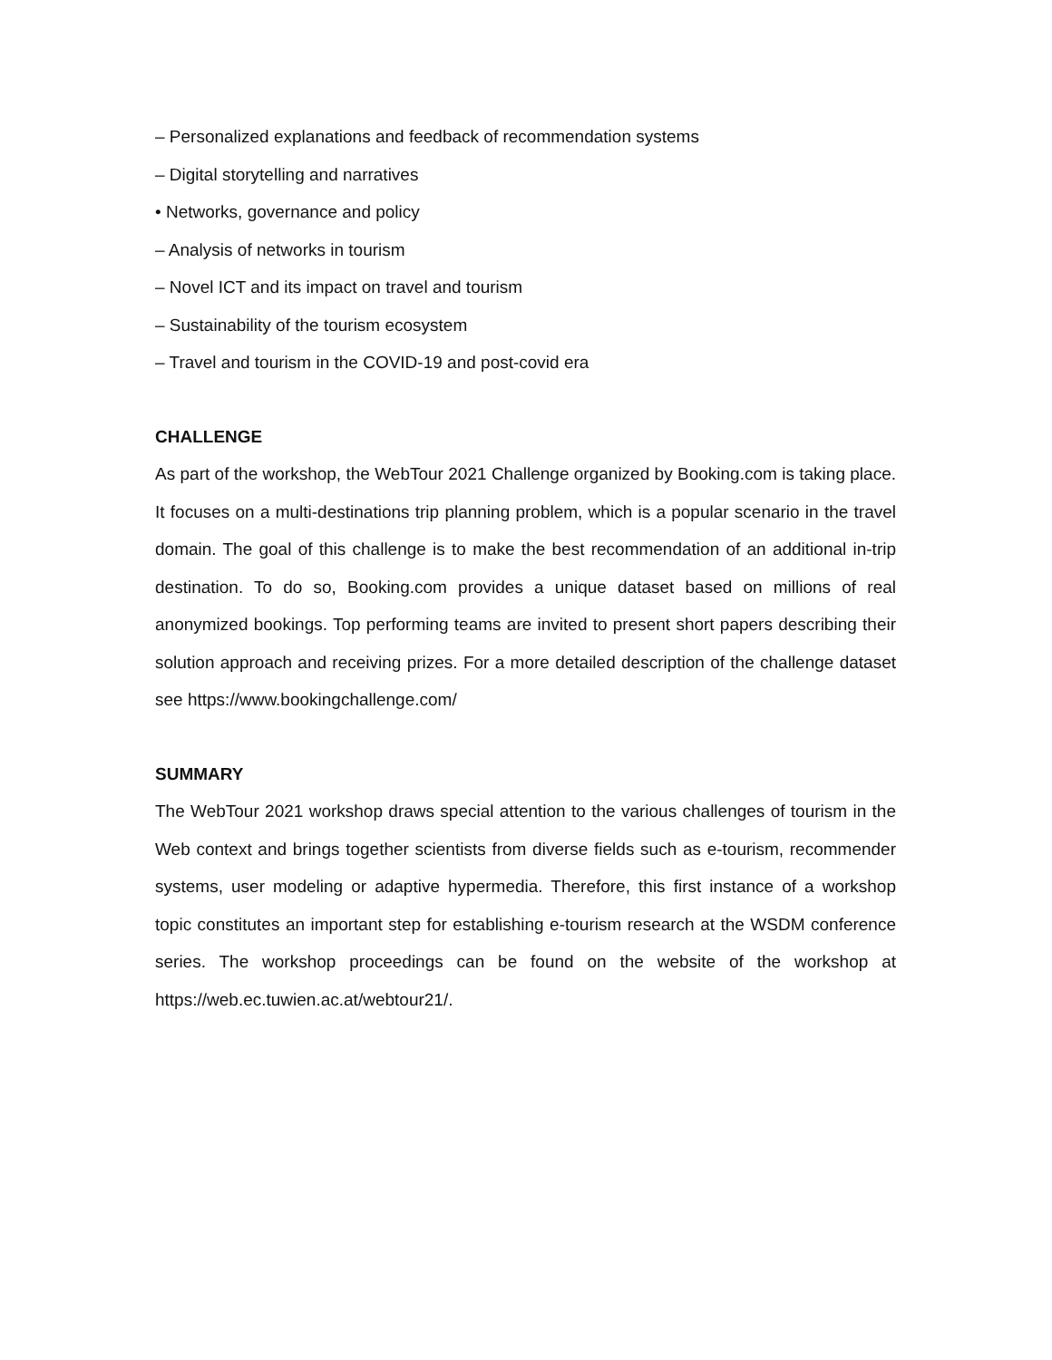– Personalized explanations and feedback of recommendation systems
– Digital storytelling and narratives
• Networks, governance and policy
– Analysis of networks in tourism
– Novel ICT and its impact on travel and tourism
– Sustainability of the tourism ecosystem
– Travel and tourism in the COVID-19 and post-covid era
CHALLENGE
As part of the workshop, the WebTour 2021 Challenge organized by Booking.com is taking place. It focuses on a multi-destinations trip planning problem, which is a popular scenario in the travel domain. The goal of this challenge is to make the best recommendation of an additional in-trip destination. To do so, Booking.com provides a unique dataset based on millions of real anonymized bookings. Top performing teams are invited to present short papers describing their solution approach and receiving prizes. For a more detailed description of the challenge dataset see https://www.bookingchallenge.com/
SUMMARY
The WebTour 2021 workshop draws special attention to the various challenges of tourism in the Web context and brings together scientists from diverse fields such as e-tourism, recommender systems, user modeling or adaptive hypermedia. Therefore, this first instance of a workshop topic constitutes an important step for establishing e-tourism research at the WSDM conference series. The workshop proceedings can be found on the website of the workshop at https://web.ec.tuwien.ac.at/webtour21/.